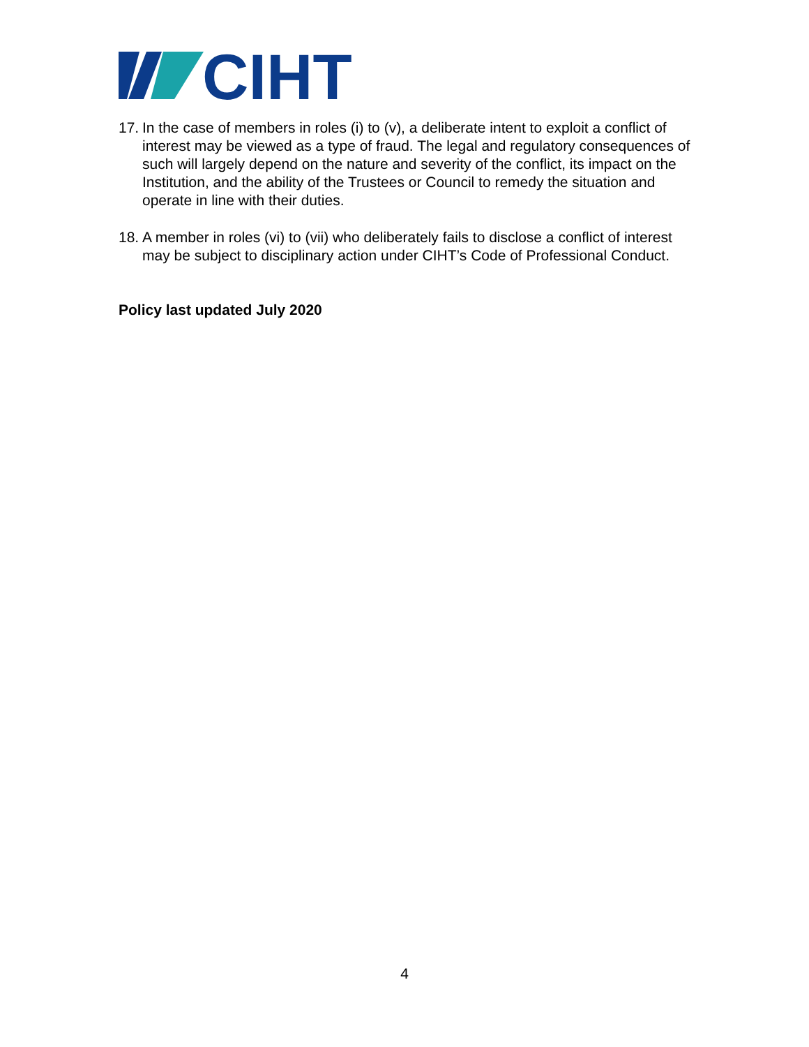CIHT
17. In the case of members in roles (i) to (v), a deliberate intent to exploit a conflict of interest may be viewed as a type of fraud. The legal and regulatory consequences of such will largely depend on the nature and severity of the conflict, its impact on the Institution, and the ability of the Trustees or Council to remedy the situation and operate in line with their duties.
18. A member in roles (vi) to (vii) who deliberately fails to disclose a conflict of interest may be subject to disciplinary action under CIHT’s Code of Professional Conduct.
Policy last updated July 2020
4